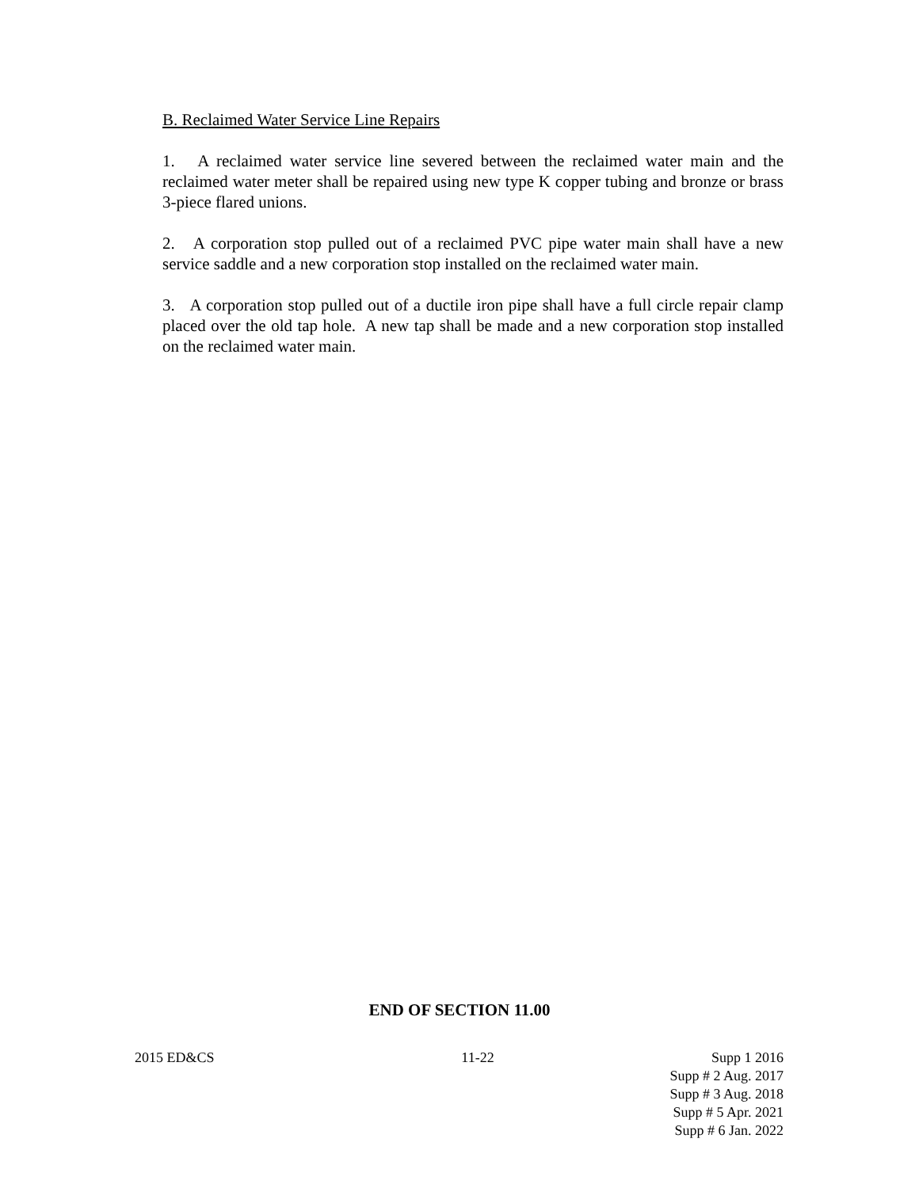B. Reclaimed Water Service Line Repairs
1. A reclaimed water service line severed between the reclaimed water main and the reclaimed water meter shall be repaired using new type K copper tubing and bronze or brass 3-piece flared unions.
2. A corporation stop pulled out of a reclaimed PVC pipe water main shall have a new service saddle and a new corporation stop installed on the reclaimed water main.
3. A corporation stop pulled out of a ductile iron pipe shall have a full circle repair clamp placed over the old tap hole. A new tap shall be made and a new corporation stop installed on the reclaimed water main.
END OF SECTION 11.00
2015 ED&CS 11-22 Supp 1 2016
Supp # 2 Aug. 2017
Supp # 3 Aug. 2018
Supp # 5 Apr. 2021
Supp # 6 Jan. 2022